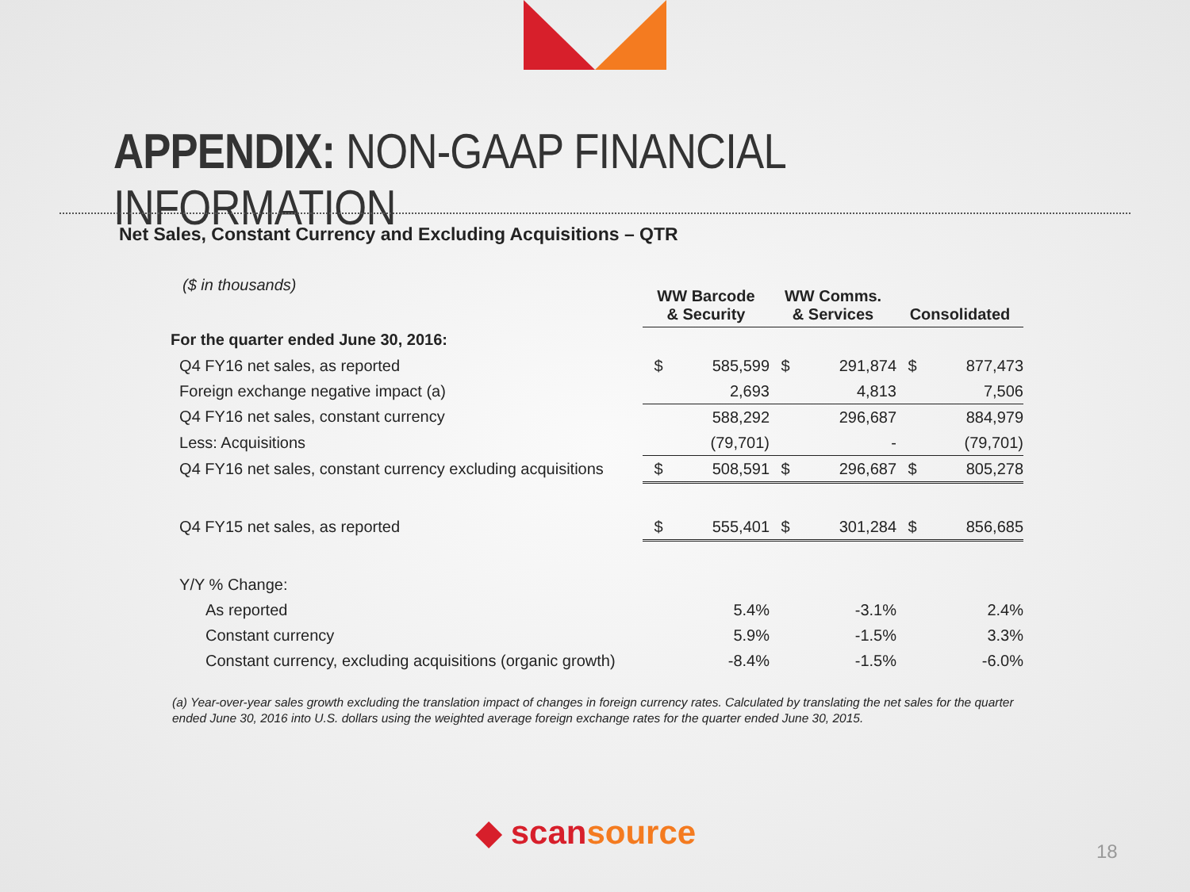APPENDIX: NON-GAAP FINANCIAL INFORMATION
Net Sales, Constant Currency and Excluding Acquisitions – QTR
($ in thousands)
| | WW Barcode & Security | | WW Comms. & Services | | Consolidated | |
| For the quarter ended June 30, 2016: | | | | | | |
| Q4 FY16 net sales, as reported | $ | 585,599 | $ | 291,874 | $ | 877,473 |
| Foreign exchange negative impact (a) | | 2,693 | | 4,813 | | 7,506 |
| Q4 FY16 net sales, constant currency | | 588,292 | | 296,687 | | 884,979 |
| Less: Acquisitions | | (79,701) | | - | | (79,701) |
| Q4 FY16 net sales, constant currency excluding acquisitions | $ | 508,591 | $ | 296,687 | $ | 805,278 |
| Q4 FY15 net sales, as reported | $ | 555,401 | $ | 301,284 | $ | 856,685 |
| Y/Y % Change: | | | | | | |
| As reported | | 5.4% | | -3.1% | | 2.4% |
| Constant currency | | 5.9% | | -1.5% | | 3.3% |
| Constant currency, excluding acquisitions (organic growth) | | -8.4% | | -1.5% | | -6.0% |
(a) Year-over-year sales growth excluding the translation impact of changes in foreign currency rates. Calculated by translating the net sales for the quarter ended June 30, 2016 into U.S. dollars using the weighted average foreign exchange rates for the quarter ended June 30, 2015.
◆ scansource 18